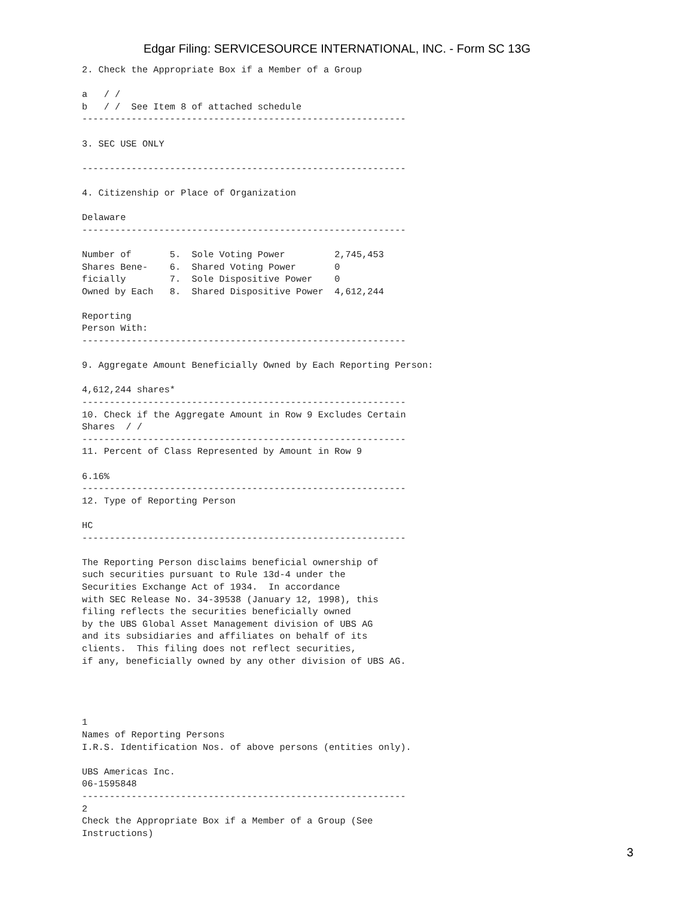Edgar Filing: SERVICESOURCE INTERNATIONAL, INC. - Form SC 13G
2. Check the Appropriate Box if a Member of a Group

a   / /
b   / /  See Item 8 of attached schedule
-----------------------------------------------------------

3. SEC USE ONLY

-----------------------------------------------------------

4. Citizenship or Place of Organization

Delaware
-----------------------------------------------------------

Number of       5.  Sole Voting Power         2,745,453
Shares Bene-    6.  Shared Voting Power       0
ficially        7.  Sole Dispositive Power    0
Owned by Each   8.  Shared Dispositive Power  4,612,244

Reporting
Person With:
-----------------------------------------------------------

9. Aggregate Amount Beneficially Owned by Each Reporting Person:

4,612,244 shares*
-----------------------------------------------------------
10. Check if the Aggregate Amount in Row 9 Excludes Certain
Shares  / /
-----------------------------------------------------------
11. Percent of Class Represented by Amount in Row 9

6.16%
-----------------------------------------------------------
12. Type of Reporting Person

HC
-----------------------------------------------------------

The Reporting Person disclaims beneficial ownership of
such securities pursuant to Rule 13d-4 under the
Securities Exchange Act of 1934.  In accordance
with SEC Release No. 34-39538 (January 12, 1998), this
filing reflects the securities beneficially owned
by the UBS Global Asset Management division of UBS AG
and its subsidiaries and affiliates on behalf of its
clients.  This filing does not reflect securities,
if any, beneficially owned by any other division of UBS AG.




1
Names of Reporting Persons
I.R.S. Identification Nos. of above persons (entities only).

UBS Americas Inc.
06-1595848
-----------------------------------------------------------
2
Check the Appropriate Box if a Member of a Group (See
Instructions)
3